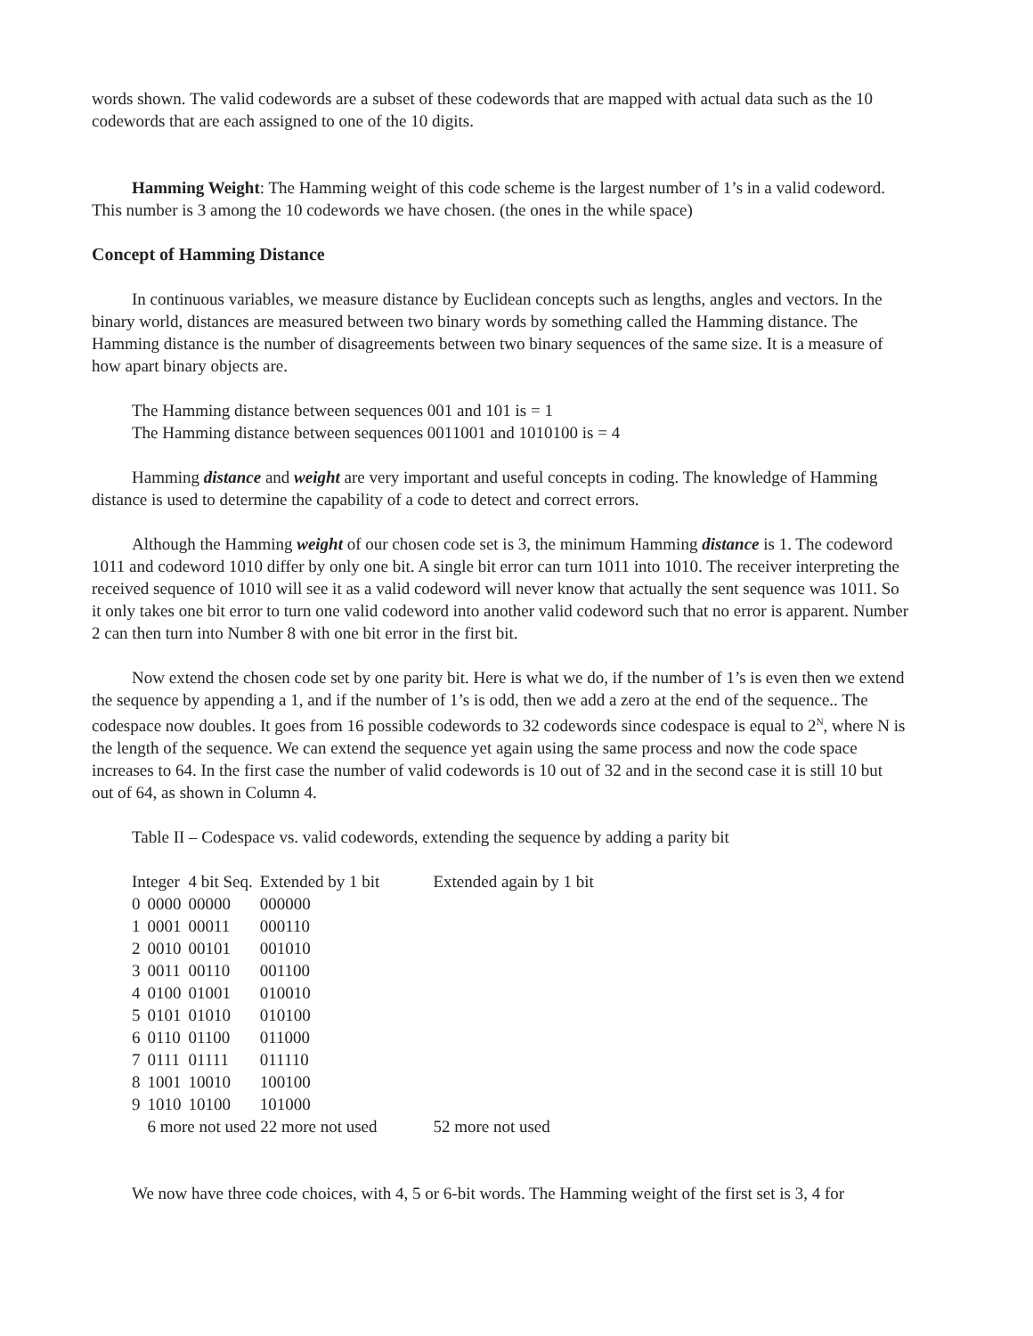words shown. The valid codewords are a subset of these codewords that are mapped with actual data such as the 10 codewords that are each assigned to one of the 10 digits.
Hamming Weight: The Hamming weight of this code scheme is the largest number of 1’s in a valid codeword. This number is 3 among the 10 codewords we have chosen. (the ones in the while space)
Concept of Hamming Distance
In continuous variables, we measure distance by Euclidean concepts such as lengths, angles and vectors. In the binary world, distances are measured between two binary words by something called the Hamming distance. The Hamming distance is the number of disagreements between two binary sequences of the same size. It is a measure of how apart binary objects are.
The Hamming distance between sequences 001 and 101 is = 1
The Hamming distance between sequences 0011001 and 1010100 is = 4
Hamming distance and weight are very important and useful concepts in coding. The knowledge of Hamming distance is used to determine the capability of a code to detect and correct errors.
Although the Hamming weight of our chosen code set is 3, the minimum Hamming distance is 1. The codeword 1011 and codeword 1010 differ by only one bit. A single bit error can turn 1011 into 1010. The receiver interpreting the received sequence of 1010 will see it as a valid codeword will never know that actually the sent sequence was 1011. So it only takes one bit error to turn one valid codeword into another valid codeword such that no error is apparent. Number 2 can then turn into Number 8 with one bit error in the first bit.
Now extend the chosen code set by one parity bit. Here is what we do, if the number of 1’s is even then we extend the sequence by appending a 1, and if the number of 1’s is odd, then we add a zero at the end of the sequence.. The codespace now doubles. It goes from 16 possible codewords to 32 codewords since codespace is equal to 2<sup>N</sup>, where N is the length of the sequence. We can extend the sequence yet again using the same process and now the code space increases to 64. In the first case the number of valid codewords is 10 out of 32 and in the second case it is still 10 but out of 64, as shown in Column 4.
Table II – Codespace vs. valid codewords, extending the sequence by adding a parity bit
| Integer | | 4 bit Seq. | Extended by 1 bit | Extended again by 1 bit |
| --- | --- | --- | --- | --- |
| 0 | 0000 | 00000 | 000000 | |
| 1 | 0001 | 00011 | 000110 | |
| 2 | 0010 | 00101 | 001010 | |
| 3 | 0011 | 00110 | 001100 | |
| 4 | 0100 | 01001 | 010010 | |
| 5 | 0101 | 01010 | 010100 | |
| 6 | 0110 | 01100 | 011000 | |
| 7 | 0111 | 01111 | 011110 | |
| 8 | 1001 | 10010 | 100100 | |
| 9 | 1010 | 10100 | 101000 | |
| | 6 more not used 22 more not used | | | 52 more not used |
We now have three code choices, with 4, 5 or 6-bit words. The Hamming weight of the first set is 3, 4 for